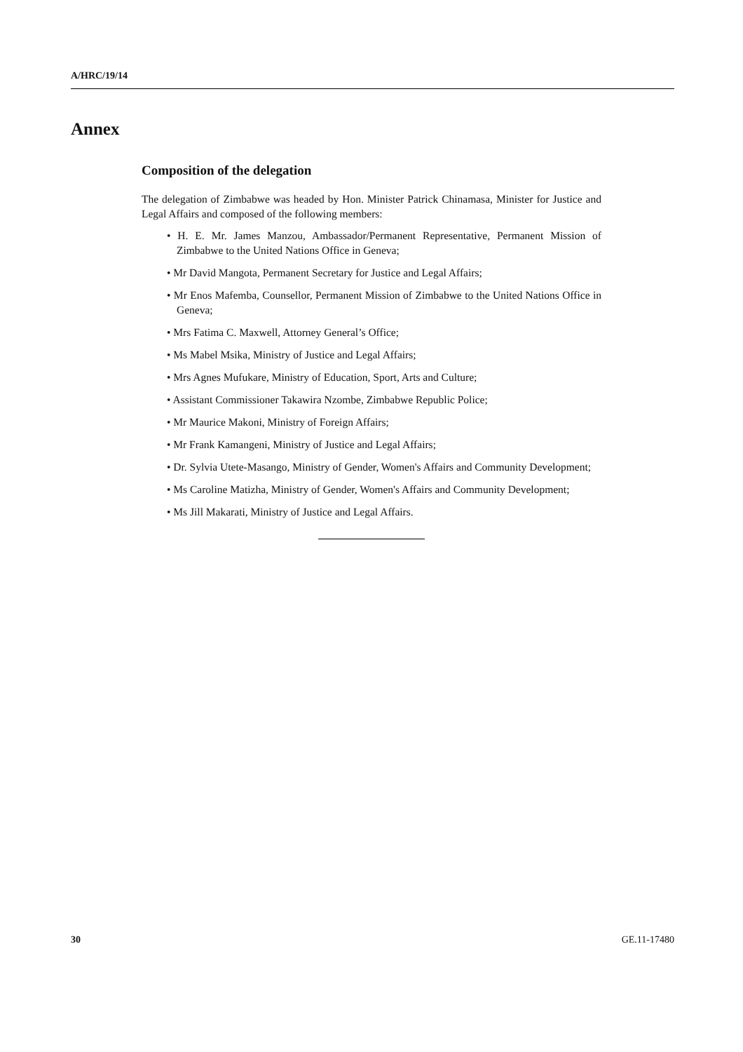A/HRC/19/14
Annex
Composition of the delegation
The delegation of Zimbabwe was headed by Hon. Minister Patrick Chinamasa, Minister for Justice and Legal Affairs and composed of the following members:
• H. E. Mr. James Manzou, Ambassador/Permanent Representative, Permanent Mission of Zimbabwe to the United Nations Office in Geneva;
• Mr David Mangota, Permanent Secretary for Justice and Legal Affairs;
• Mr Enos Mafemba, Counsellor, Permanent Mission of Zimbabwe to the United Nations Office in Geneva;
• Mrs Fatima C. Maxwell, Attorney General’s Office;
• Ms Mabel Msika, Ministry of Justice and Legal Affairs;
• Mrs Agnes Mufukare, Ministry of Education, Sport, Arts and Culture;
• Assistant Commissioner Takawira Nzombe, Zimbabwe Republic Police;
• Mr Maurice Makoni, Ministry of Foreign Affairs;
• Mr Frank Kamangeni, Ministry of Justice and Legal Affairs;
• Dr. Sylvia Utete-Masango, Ministry of Gender, Women's Affairs and Community Development;
• Ms Caroline Matizha, Ministry of Gender, Women's Affairs and Community Development;
• Ms Jill Makarati, Ministry of Justice and Legal Affairs.
30 GE.11-17480